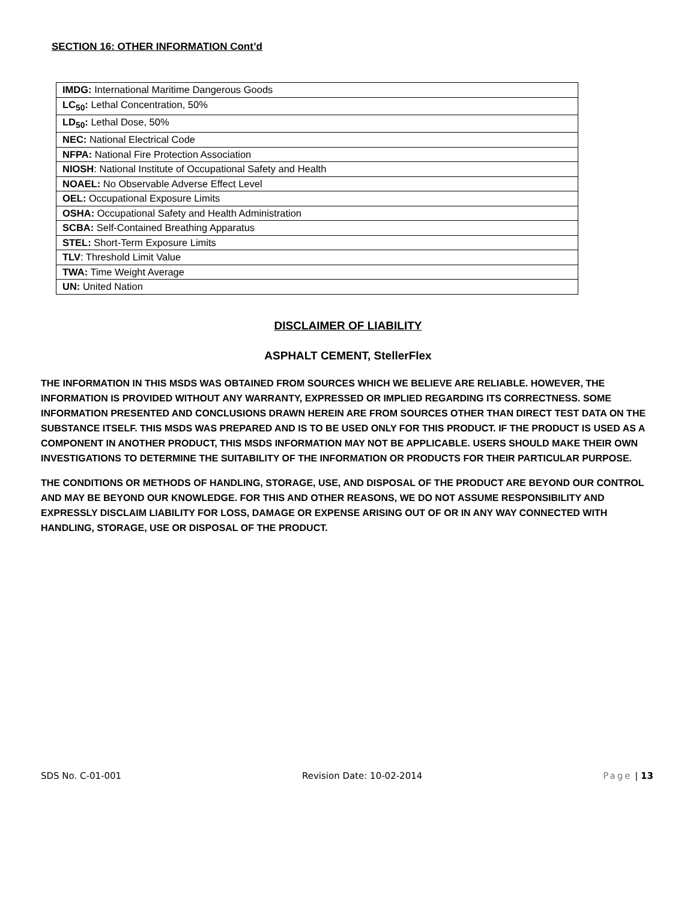SECTION 16: OTHER INFORMATION Cont’d
| IMDG: International Maritime Dangerous Goods |
| LC<sub>50</sub>: Lethal Concentration, 50% |
| LD<sub>50</sub>: Lethal Dose, 50% |
| NEC: National Electrical Code |
| NFPA: National Fire Protection Association |
| NIOSH : National Institute of Occupational Safety and Health |
| NOAEL: No Observable Adverse Effect Level |
| OEL: Occupational Exposure Limits |
| OSHA: Occupational Safety and Health Administration |
| SCBA: Self-Contained Breathing Apparatus |
| STEL: Short-Term Exposure Limits |
| TLV : Threshold Limit Value |
| TWA: Time Weight Average |
| UN: United Nation |
DISCLAIMER OF LIABILITY
ASPHALT CEMENT, StellerFlex
THE INFORMATION IN THIS MSDS WAS OBTAINED FROM SOURCES WHICH WE BELIEVE ARE RELIABLE. HOWEVER, THE INFORMATION IS PROVIDED WITHOUT ANY WARRANTY, EXPRESSED OR IMPLIED REGARDING ITS CORRECTNESS. SOME INFORMATION PRESENTED AND CONCLUSIONS DRAWN HEREIN ARE FROM SOURCES OTHER THAN DIRECT TEST DATA ON THE SUBSTANCE ITSELF. THIS MSDS WAS PREPARED AND IS TO BE USED ONLY FOR THIS PRODUCT. IF THE PRODUCT IS USED AS A COMPONENT IN ANOTHER PRODUCT, THIS MSDS INFORMATION MAY NOT BE APPLICABLE. USERS SHOULD MAKE THEIR OWN INVESTIGATIONS TO DETERMINE THE SUITABILITY OF THE INFORMATION OR PRODUCTS FOR THEIR PARTICULAR PURPOSE.
THE CONDITIONS OR METHODS OF HANDLING, STORAGE, USE, AND DISPOSAL OF THE PRODUCT ARE BEYOND OUR CONTROL AND MAY BE BEYOND OUR KNOWLEDGE. FOR THIS AND OTHER REASONS, WE DO NOT ASSUME RESPONSIBILITY AND EXPRESSLY DISCLAIM LIABILITY FOR LOSS, DAMAGE OR EXPENSE ARISING OUT OF OR IN ANY WAY CONNECTED WITH HANDLING, STORAGE, USE OR DISPOSAL OF THE PRODUCT.
SDS No. C-01-001 Revision Date: 10-02-2014 Page | 13